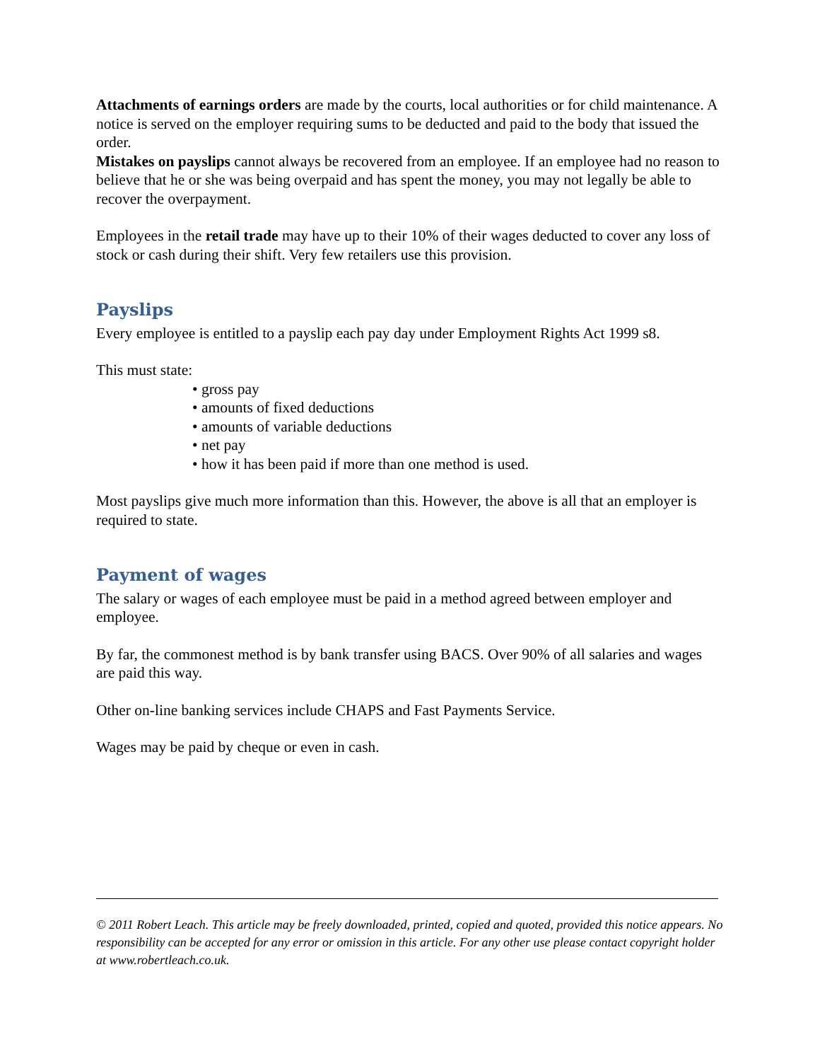Attachments of earnings orders are made by the courts, local authorities or for child maintenance. A notice is served on the employer requiring sums to be deducted and paid to the body that issued the order.
Mistakes on payslips cannot always be recovered from an employee. If an employee had no reason to believe that he or she was being overpaid and has spent the money, you may not legally be able to recover the overpayment.
Employees in the retail trade may have up to their 10% of their wages deducted to cover any loss of stock or cash during their shift. Very few retailers use this provision.
Payslips
Every employee is entitled to a payslip each pay day under Employment Rights Act 1999 s8.
This must state:
• gross pay
• amounts of fixed deductions
• amounts of variable deductions
• net pay
• how it has been paid if more than one method is used.
Most payslips give much more information than this. However, the above is all that an employer is required to state.
Payment of wages
The salary or wages of each employee must be paid in a method agreed between employer and employee.
By far, the commonest method is by bank transfer using BACS. Over 90% of all salaries and wages are paid this way.
Other on-line banking services include CHAPS and Fast Payments Service.
Wages may be paid by cheque or even in cash.
© 2011 Robert Leach. This article may be freely downloaded, printed, copied and quoted, provided this notice appears. No responsibility can be accepted for any error or omission in this article. For any other use please contact copyright holder at www.robertleach.co.uk.